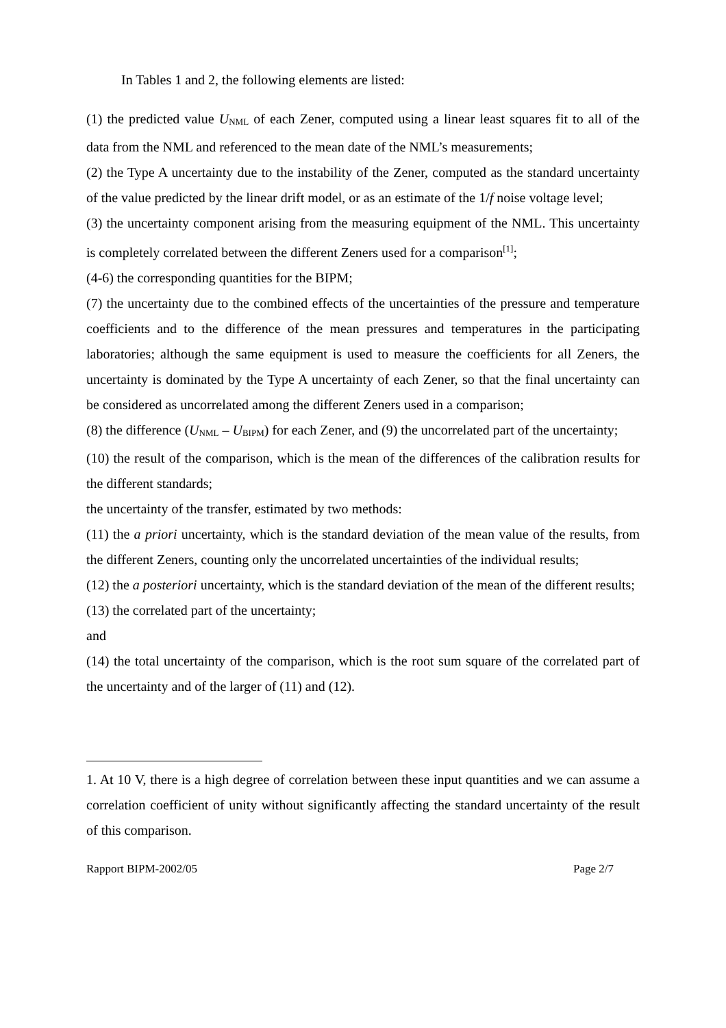In Tables 1 and 2, the following elements are listed:
(1) the predicted value U<sub>NML</sub> of each Zener, computed using a linear least squares fit to all of the data from the NML and referenced to the mean date of the NML’s measurements;
(2) the Type A uncertainty due to the instability of the Zener, computed as the standard uncertainty of the value predicted by the linear drift model, or as an estimate of the 1/f noise voltage level;
(3) the uncertainty component arising from the measuring equipment of the NML. This uncertainty is completely correlated between the different Zeners used for a comparison<sup>[1]</sup>;
(4-6) the corresponding quantities for the BIPM;
(7) the uncertainty due to the combined effects of the uncertainties of the pressure and temperature coefficients and to the difference of the mean pressures and temperatures in the participating laboratories; although the same equipment is used to measure the coefficients for all Zeners, the uncertainty is dominated by the Type A uncertainty of each Zener, so that the final uncertainty can be considered as uncorrelated among the different Zeners used in a comparison;
(8) the difference (U<sub>NML</sub> – U<sub>BIPM</sub>) for each Zener, and (9) the uncorrelated part of the uncertainty;
(10) the result of the comparison, which is the mean of the differences of the calibration results for the different standards;
the uncertainty of the transfer, estimated by two methods:
(11) the a priori uncertainty, which is the standard deviation of the mean value of the results, from the different Zeners, counting only the uncorrelated uncertainties of the individual results;
(12) the a posteriori uncertainty, which is the standard deviation of the mean of the different results;
(13) the correlated part of the uncertainty;
and
(14) the total uncertainty of the comparison, which is the root sum square of the correlated part of the uncertainty and of the larger of (11) and (12).
1. At 10 V, there is a high degree of correlation between these input quantities and we can assume a correlation coefficient of unity without significantly affecting the standard uncertainty of the result of this comparison.
Rapport BIPM-2002/05 Page 2/7